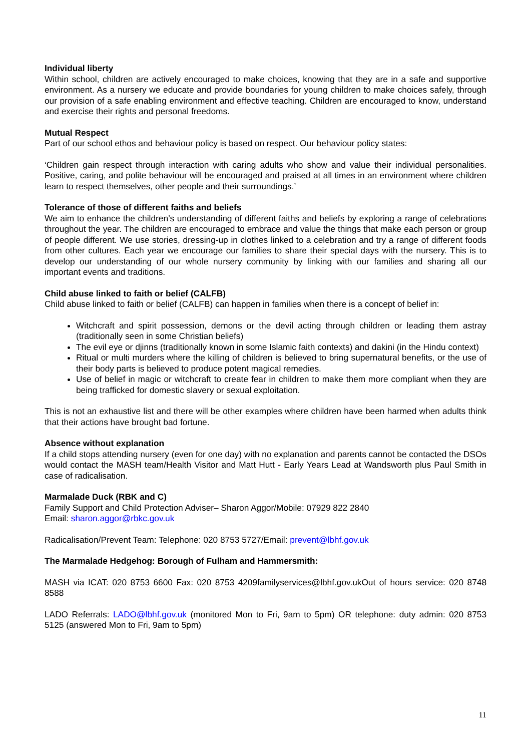Individual liberty
Within school, children are actively encouraged to make choices, knowing that they are in a safe and supportive environment. As a nursery we educate and provide boundaries for young children to make choices safely, through our provision of a safe enabling environment and effective teaching. Children are encouraged to know, understand and exercise their rights and personal freedoms.
Mutual Respect
Part of our school ethos and behaviour policy is based on respect. Our behaviour policy states:
‘Children gain respect through interaction with caring adults who show and value their individual personalities. Positive, caring, and polite behaviour will be encouraged and praised at all times in an environment where children learn to respect themselves, other people and their surroundings.’
Tolerance of those of different faiths and beliefs
We aim to enhance the children’s understanding of different faiths and beliefs by exploring a range of celebrations throughout the year. The children are encouraged to embrace and value the things that make each person or group of people different. We use stories, dressing-up in clothes linked to a celebration and try a range of different foods from other cultures. Each year we encourage our families to share their special days with the nursery. This is to develop our understanding of our whole nursery community by linking with our families and sharing all our important events and traditions.
Child abuse linked to faith or belief (CALFB)
Child abuse linked to faith or belief (CALFB) can happen in families when there is a concept of belief in:
Witchcraft and spirit possession, demons or the devil acting through children or leading them astray (traditionally seen in some Christian beliefs)
The evil eye or djinns (traditionally known in some Islamic faith contexts) and dakini (in the Hindu context)
Ritual or multi murders where the killing of children is believed to bring supernatural benefits, or the use of their body parts is believed to produce potent magical remedies.
Use of belief in magic or witchcraft to create fear in children to make them more compliant when they are being trafficked for domestic slavery or sexual exploitation.
This is not an exhaustive list and there will be other examples where children have been harmed when adults think that their actions have brought bad fortune.
Absence without explanation
If a child stops attending nursery (even for one day) with no explanation and parents cannot be contacted the DSOs would contact the MASH team/Health Visitor and Matt Hutt - Early Years Lead at Wandsworth plus Paul Smith in case of radicalisation.
Marmalade Duck (RBK and C)
Family Support and Child Protection Adviser– Sharon Aggor/Mobile: 07929 822 2840
Email: sharon.aggor@rbkc.gov.uk
Radicalisation/Prevent Team: Telephone: 020 8753 5727/Email: prevent@lbhf.gov.uk
The Marmalade Hedgehog: Borough of Fulham and Hammersmith:
MASH via ICAT: 020 8753 6600 Fax: 020 8753 4209familyservices@lbhf.gov.ukOut of hours service: 020 8748 8588
LADO Referrals: LADO@lbhf.gov.uk (monitored Mon to Fri, 9am to 5pm) OR telephone: duty admin: 020 8753 5125 (answered Mon to Fri, 9am to 5pm)
11